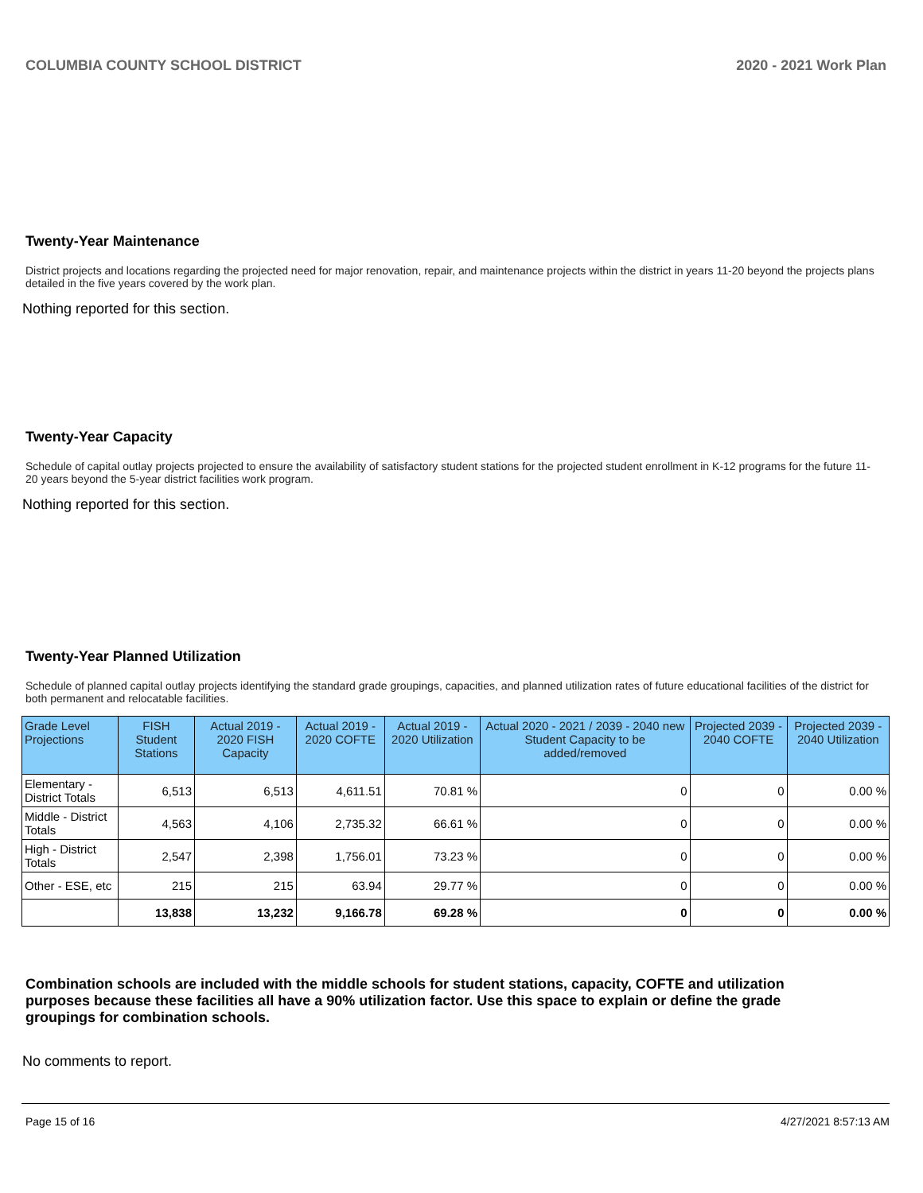COLUMBIA COUNTY SCHOOL DISTRICT 2020 - 2021 Work Plan
Twenty-Year Maintenance
District projects and locations regarding the projected need for major renovation, repair, and maintenance projects within the district in years 11-20 beyond the projects plans detailed in the five years covered by the work plan.
Nothing reported for this section.
Twenty-Year Capacity
Schedule of capital outlay projects projected to ensure the availability of satisfactory student stations for the projected student enrollment in K-12 programs for the future 11-20 years beyond the 5-year district facilities work program.
Nothing reported for this section.
Twenty-Year Planned Utilization
Schedule of planned capital outlay projects identifying the standard grade groupings, capacities, and planned utilization rates of future educational facilities of the district for both permanent and relocatable facilities.
| Grade Level Projections | FISH Student Stations | Actual 2019 - 2020 FISH Capacity | Actual 2019 - 2020 COFTE | Actual 2019 - 2020 Utilization | Actual 2020 - 2021 / 2039 - 2040 new Student Capacity to be added/removed | Projected 2039 - 2040 COFTE | Projected 2039 - 2040 Utilization |
| --- | --- | --- | --- | --- | --- | --- | --- |
| Elementary - District Totals | 6,513 | 6,513 | 4,611.51 | 70.81 % | 0 | 0 | 0.00 % |
| Middle - District Totals | 4,563 | 4,106 | 2,735.32 | 66.61 % | 0 | 0 | 0.00 % |
| High - District Totals | 2,547 | 2,398 | 1,756.01 | 73.23 % | 0 | 0 | 0.00 % |
| Other - ESE, etc | 215 | 215 | 63.94 | 29.77 % | 0 | 0 | 0.00 % |
| | 13,838 | 13,232 | 9,166.78 | 69.28 % | 0 | 0 | 0.00 % |
Combination schools are included with the middle schools for student stations, capacity, COFTE and utilization purposes because these facilities all have a 90% utilization factor. Use this space to explain or define the grade groupings for combination schools.
No comments to report.
Page 15 of 16 4/27/2021 8:57:13 AM